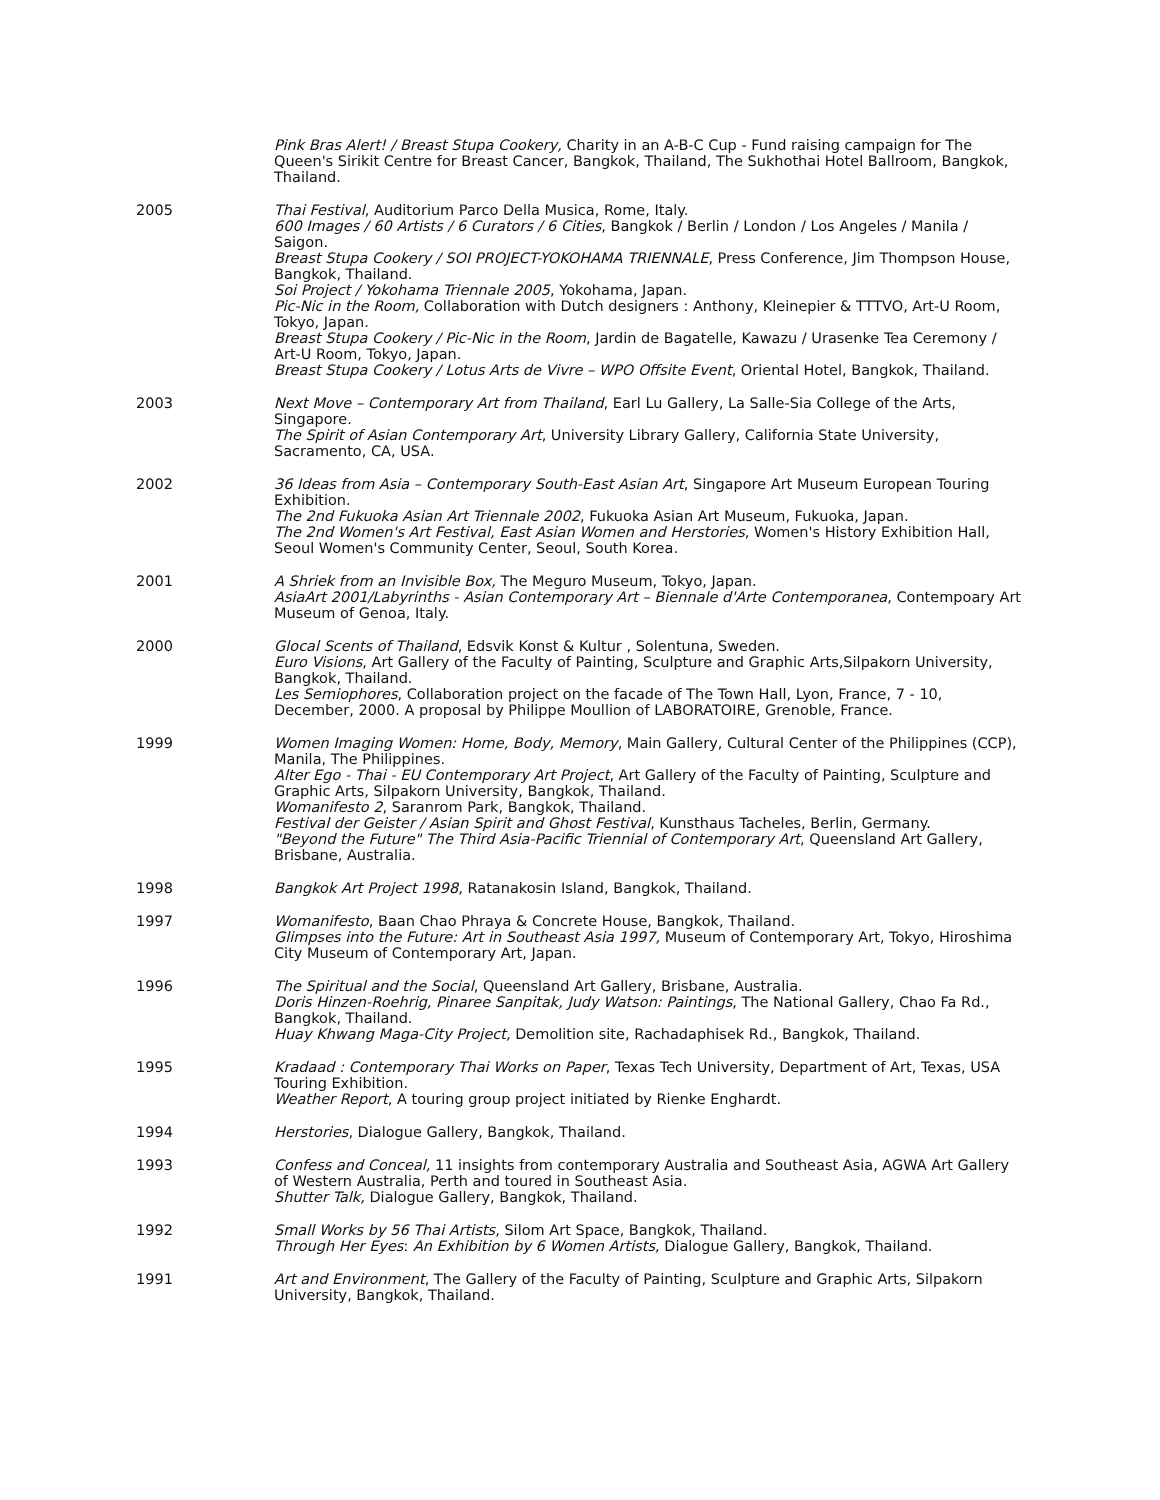Pink Bras Alert! / Breast Stupa Cookery, Charity in an A-B-C Cup - Fund raising campaign for The Queen's Sirikit Centre for Breast Cancer, Bangkok, Thailand, The Sukhothai Hotel Ballroom, Bangkok, Thailand.
2005 Thai Festival, Auditorium Parco Della Musica, Rome, Italy.
600 Images / 60 Artists / 6 Curators / 6 Cities, Bangkok / Berlin / London / Los Angeles / Manila / Saigon.
Breast Stupa Cookery / SOI PROJECT-YOKOHAMA TRIENNALE, Press Conference, Jim Thompson House, Bangkok, Thailand.
Soi Project / Yokohama Triennale 2005, Yokohama, Japan.
Pic-Nic in the Room, Collaboration with Dutch designers : Anthony, Kleinepier & TTTVO, Art-U Room, Tokyo, Japan.
Breast Stupa Cookery / Pic-Nic in the Room, Jardin de Bagatelle, Kawazu / Urasenke Tea Ceremony / Art-U Room, Tokyo, Japan.
Breast Stupa Cookery / Lotus Arts de Vivre – WPO Offsite Event, Oriental Hotel, Bangkok, Thailand.
2003 Next Move – Contemporary Art from Thailand, Earl Lu Gallery, La Salle-Sia College of the Arts, Singapore.
The Spirit of Asian Contemporary Art, University Library Gallery, California State University, Sacramento, CA, USA.
2002 36 Ideas from Asia – Contemporary South-East Asian Art, Singapore Art Museum European Touring Exhibition.
The 2nd Fukuoka Asian Art Triennale 2002, Fukuoka Asian Art Museum, Fukuoka, Japan.
The 2nd Women's Art Festival, East Asian Women and Herstories, Women's History Exhibition Hall, Seoul Women's Community Center, Seoul, South Korea.
2001 A Shriek from an Invisible Box, The Meguro Museum, Tokyo, Japan.
AsiaArt 2001/Labyrinths - Asian Contemporary Art – Biennale d'Arte Contemporanea, Contempoary Art Museum of Genoa, Italy.
2000 Glocal Scents of Thailand, Edsvik Konst & Kultur , Solentuna, Sweden.
Euro Visions, Art Gallery of the Faculty of Painting, Sculpture and Graphic Arts,Silpakorn University, Bangkok, Thailand.
Les Semiophores, Collaboration project on the facade of The Town Hall, Lyon, France, 7 - 10, December, 2000. A proposal by Philippe Moullion of LABORATOIRE, Grenoble, France.
1999 Women Imaging Women: Home, Body, Memory, Main Gallery, Cultural Center of the Philippines (CCP), Manila, The Philippines.
Alter Ego - Thai - EU Contemporary Art Project, Art Gallery of the Faculty of Painting, Sculpture and Graphic Arts, Silpakorn University, Bangkok, Thailand.
Womanifesto 2, Saranrom Park, Bangkok, Thailand.
Festival der Geister / Asian Spirit and Ghost Festival, Kunsthaus Tacheles, Berlin, Germany.
"Beyond the Future" The Third Asia-Pacific Triennial of Contemporary Art, Queensland Art Gallery, Brisbane, Australia.
1998 Bangkok Art Project 1998, Ratanakosin Island, Bangkok, Thailand.
1997 Womanifesto, Baan Chao Phraya & Concrete House, Bangkok, Thailand.
Glimpses into the Future: Art in Southeast Asia 1997, Museum of Contemporary Art, Tokyo, Hiroshima City Museum of Contemporary Art, Japan.
1996 The Spiritual and the Social, Queensland Art Gallery, Brisbane, Australia.
Doris Hinzen-Roehrig, Pinaree Sanpitak, Judy Watson: Paintings, The National Gallery, Chao Fa Rd., Bangkok, Thailand.
Huay Khwang Maga-City Project, Demolition site, Rachadaphisek Rd., Bangkok, Thailand.
1995 Kradaad : Contemporary Thai Works on Paper, Texas Tech University, Department of Art, Texas, USA Touring Exhibition.
Weather Report, A touring group project initiated by Rienke Enghardt.
1994 Herstories, Dialogue Gallery, Bangkok, Thailand.
1993 Confess and Conceal, 11 insights from contemporary Australia and Southeast Asia, AGWA Art Gallery of Western Australia, Perth and toured in Southeast Asia.
Shutter Talk, Dialogue Gallery, Bangkok, Thailand.
1992 Small Works by 56 Thai Artists, Silom Art Space, Bangkok, Thailand.
Through Her Eyes: An Exhibition by 6 Women Artists, Dialogue Gallery, Bangkok, Thailand.
1991 Art and Environment, The Gallery of the Faculty of Painting, Sculpture and Graphic Arts, Silpakorn University, Bangkok, Thailand.